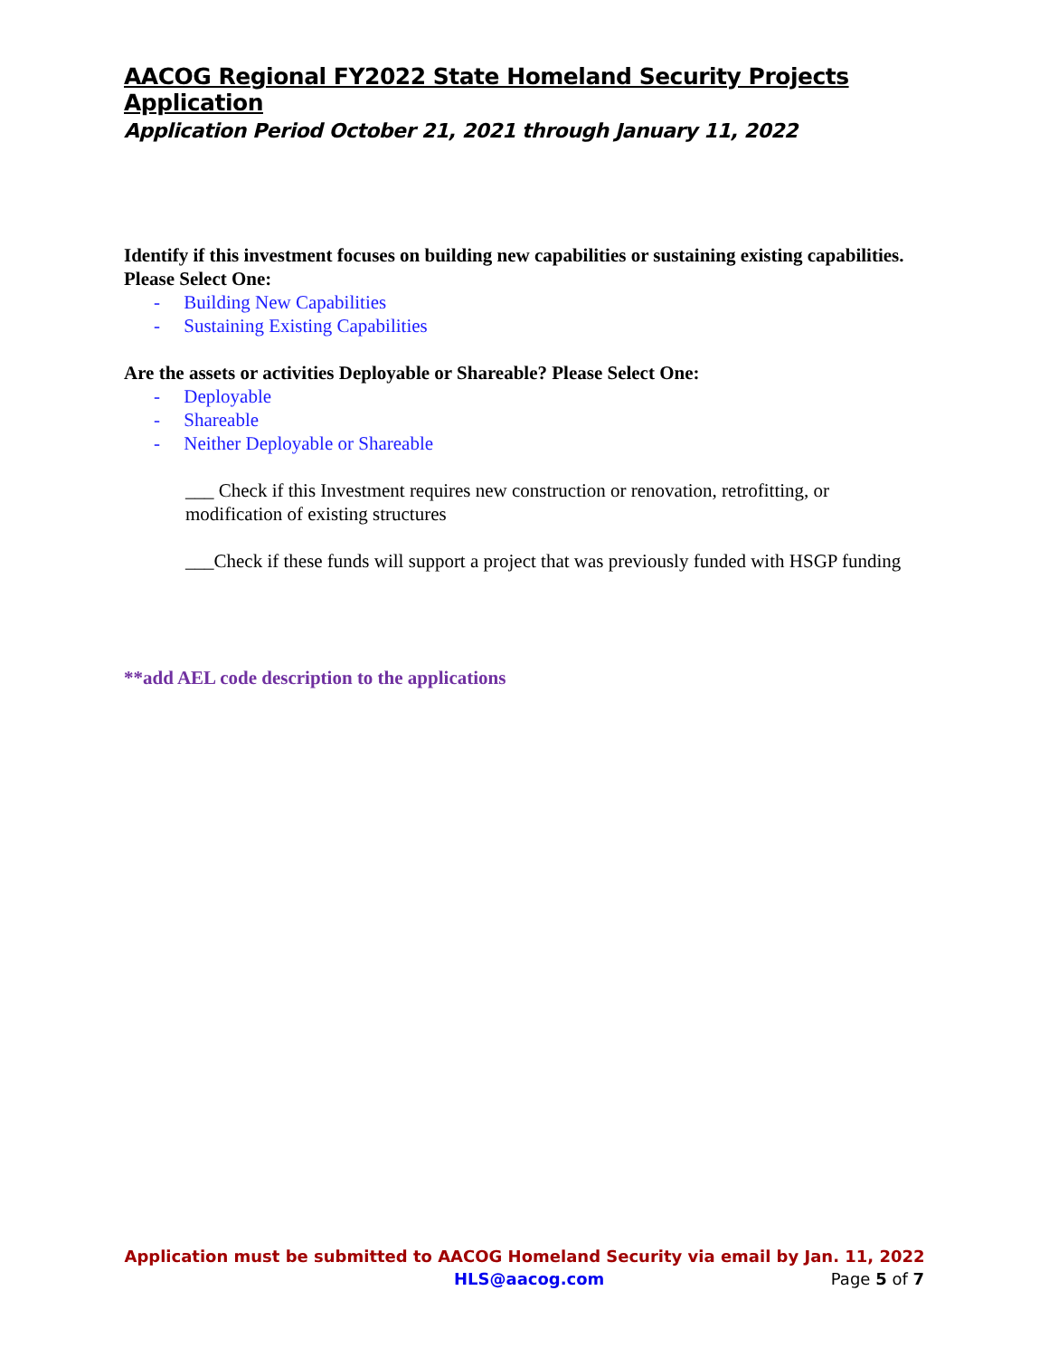AACOG Regional FY2022 State Homeland Security Projects Application
Application Period October 21, 2021 through January 11, 2022
Identify if this investment focuses on building new capabilities or sustaining existing capabilities. Please Select One:
- Building New Capabilities
- Sustaining Existing Capabilities
Are the assets or activities Deployable or Shareable? Please Select One:
- Deployable
- Shareable
- Neither Deployable or Shareable
___ Check if this Investment requires new construction or renovation, retrofitting, or modification of existing structures
___Check if these funds will support a project that was previously funded with HSGP funding
**add AEL code description to the applications
Application must be submitted to AACOG Homeland Security via email by Jan. 11, 2022
HLS@aacog.com Page 5 of 7